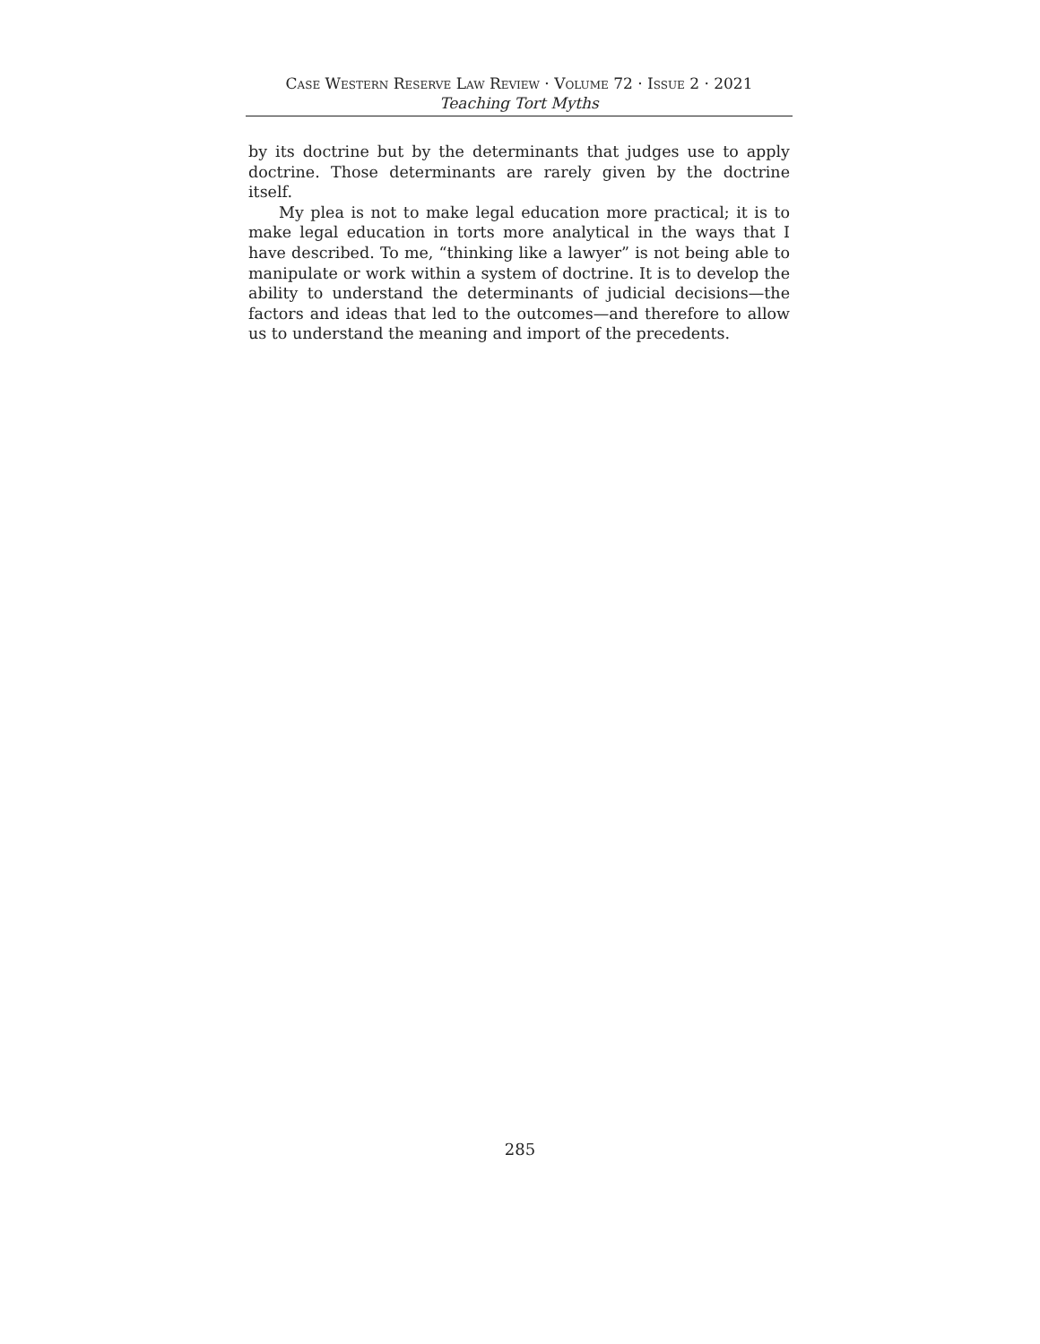Case Western Reserve Law Review · Volume 72 · Issue 2 · 2021
Teaching Tort Myths
by its doctrine but by the determinants that judges use to apply doctrine. Those determinants are rarely given by the doctrine itself.
My plea is not to make legal education more practical; it is to make legal education in torts more analytical in the ways that I have described. To me, “thinking like a lawyer” is not being able to manipulate or work within a system of doctrine. It is to develop the ability to understand the determinants of judicial decisions—the factors and ideas that led to the outcomes—and therefore to allow us to understand the meaning and import of the precedents.
285